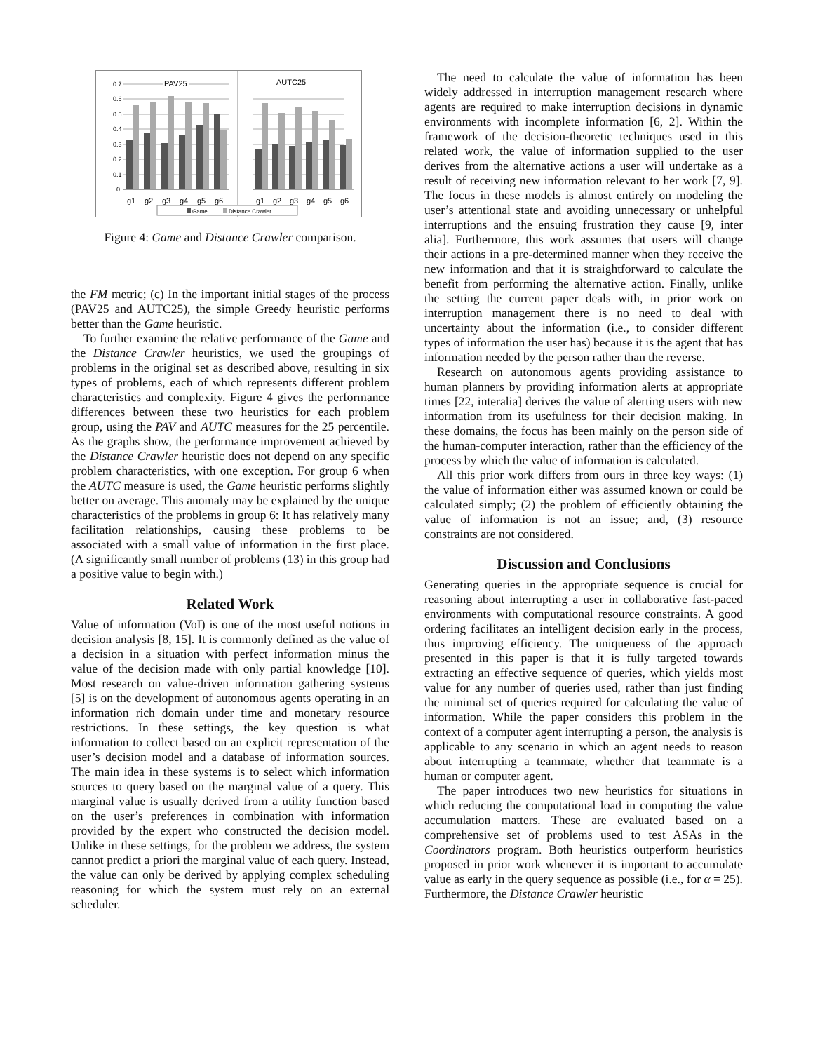0.7
0.6
0.5
0.4
0.3
0.2
0.1
0
PAV25
PAV25
AUTC25
AUTC25
g1
g2
g3
g4
g5
g6
g1
g2
g3
g4
g5
g6
Game
Distance Crawler
Figure 4: Game and Distance Crawler comparison.
the FM metric; (c) In the important initial stages of the process (PAV25 and AUTC25), the simple Greedy heuristic performs better than the Game heuristic.
To further examine the relative performance of the Game and the Distance Crawler heuristics, we used the groupings of problems in the original set as described above, resulting in six types of problems, each of which represents different problem characteristics and complexity. Figure 4 gives the performance differences between these two heuristics for each problem group, using the PAV and AUTC measures for the 25 percentile. As the graphs show, the performance improvement achieved by the Distance Crawler heuristic does not depend on any specific problem characteristics, with one exception. For group 6 when the AUTC measure is used, the Game heuristic performs slightly better on average. This anomaly may be explained by the unique characteristics of the problems in group 6: It has relatively many facilitation relationships, causing these problems to be associated with a small value of information in the first place. (A significantly small number of problems (13) in this group had a positive value to begin with.)
Related Work
Value of information (VoI) is one of the most useful notions in decision analysis [8, 15]. It is commonly defined as the value of a decision in a situation with perfect information minus the value of the decision made with only partial knowledge [10]. Most research on value-driven information gathering systems [5] is on the development of autonomous agents operating in an information rich domain under time and monetary resource restrictions. In these settings, the key question is what information to collect based on an explicit representation of the user’s decision model and a database of information sources. The main idea in these systems is to select which information sources to query based on the marginal value of a query. This marginal value is usually derived from a utility function based on the user’s preferences in combination with information provided by the expert who constructed the decision model. Unlike in these settings, for the problem we address, the system cannot predict a priori the marginal value of each query. Instead, the value can only be derived by applying complex scheduling reasoning for which the system must rely on an external scheduler.
The need to calculate the value of information has been widely addressed in interruption management research where agents are required to make interruption decisions in dynamic environments with incomplete information [6, 2]. Within the framework of the decision-theoretic techniques used in this related work, the value of information supplied to the user derives from the alternative actions a user will undertake as a result of receiving new information relevant to her work [7, 9]. The focus in these models is almost entirely on modeling the user’s attentional state and avoiding unnecessary or unhelpful interruptions and the ensuing frustration they cause [9, inter alia]. Furthermore, this work assumes that users will change their actions in a pre-determined manner when they receive the new information and that it is straightforward to calculate the benefit from performing the alternative action. Finally, unlike the setting the current paper deals with, in prior work on interruption management there is no need to deal with uncertainty about the information (i.e., to consider different types of information the user has) because it is the agent that has information needed by the person rather than the reverse.
Research on autonomous agents providing assistance to human planners by providing information alerts at appropriate times [22, interalia] derives the value of alerting users with new information from its usefulness for their decision making. In these domains, the focus has been mainly on the person side of the human-computer interaction, rather than the efficiency of the process by which the value of information is calculated.
All this prior work differs from ours in three key ways: (1) the value of information either was assumed known or could be calculated simply; (2) the problem of efficiently obtaining the value of information is not an issue; and, (3) resource constraints are not considered.
Discussion and Conclusions
Generating queries in the appropriate sequence is crucial for reasoning about interrupting a user in collaborative fast-paced environments with computational resource constraints. A good ordering facilitates an intelligent decision early in the process, thus improving efficiency. The uniqueness of the approach presented in this paper is that it is fully targeted towards extracting an effective sequence of queries, which yields most value for any number of queries used, rather than just finding the minimal set of queries required for calculating the value of information. While the paper considers this problem in the context of a computer agent interrupting a person, the analysis is applicable to any scenario in which an agent needs to reason about interrupting a teammate, whether that teammate is a human or computer agent.
The paper introduces two new heuristics for situations in which reducing the computational load in computing the value accumulation matters. These are evaluated based on a comprehensive set of problems used to test ASAs in the Coordinators program. Both heuristics outperform heuristics proposed in prior work whenever it is important to accumulate value as early in the query sequence as possible (i.e., for α = 25). Furthermore, the Distance Crawler heuristic